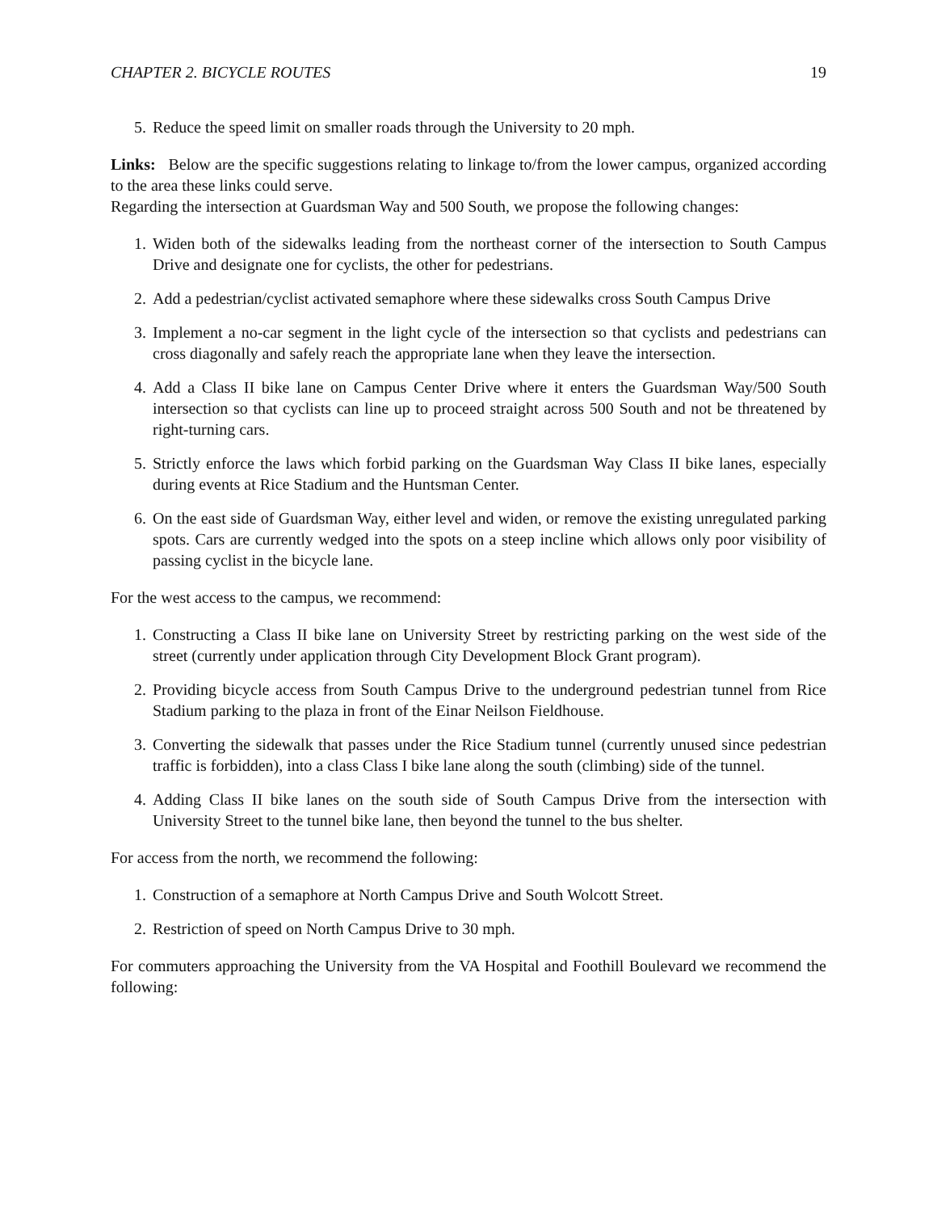CHAPTER 2. BICYCLE ROUTES 19
5. Reduce the speed limit on smaller roads through the University to 20 mph.
Links: Below are the specific suggestions relating to linkage to/from the lower campus, organized according to the area these links could serve.
Regarding the intersection at Guardsman Way and 500 South, we propose the following changes:
1. Widen both of the sidewalks leading from the northeast corner of the intersection to South Campus Drive and designate one for cyclists, the other for pedestrians.
2. Add a pedestrian/cyclist activated semaphore where these sidewalks cross South Campus Drive
3. Implement a no-car segment in the light cycle of the intersection so that cyclists and pedestrians can cross diagonally and safely reach the appropriate lane when they leave the intersection.
4. Add a Class II bike lane on Campus Center Drive where it enters the Guardsman Way/500 South intersection so that cyclists can line up to proceed straight across 500 South and not be threatened by right-turning cars.
5. Strictly enforce the laws which forbid parking on the Guardsman Way Class II bike lanes, especially during events at Rice Stadium and the Huntsman Center.
6. On the east side of Guardsman Way, either level and widen, or remove the existing unregulated parking spots. Cars are currently wedged into the spots on a steep incline which allows only poor visibility of passing cyclist in the bicycle lane.
For the west access to the campus, we recommend:
1. Constructing a Class II bike lane on University Street by restricting parking on the west side of the street (currently under application through City Development Block Grant program).
2. Providing bicycle access from South Campus Drive to the underground pedestrian tunnel from Rice Stadium parking to the plaza in front of the Einar Neilson Fieldhouse.
3. Converting the sidewalk that passes under the Rice Stadium tunnel (currently unused since pedestrian traffic is forbidden), into a class Class I bike lane along the south (climbing) side of the tunnel.
4. Adding Class II bike lanes on the south side of South Campus Drive from the intersection with University Street to the tunnel bike lane, then beyond the tunnel to the bus shelter.
For access from the north, we recommend the following:
1. Construction of a semaphore at North Campus Drive and South Wolcott Street.
2. Restriction of speed on North Campus Drive to 30 mph.
For commuters approaching the University from the VA Hospital and Foothill Boulevard we recommend the following: